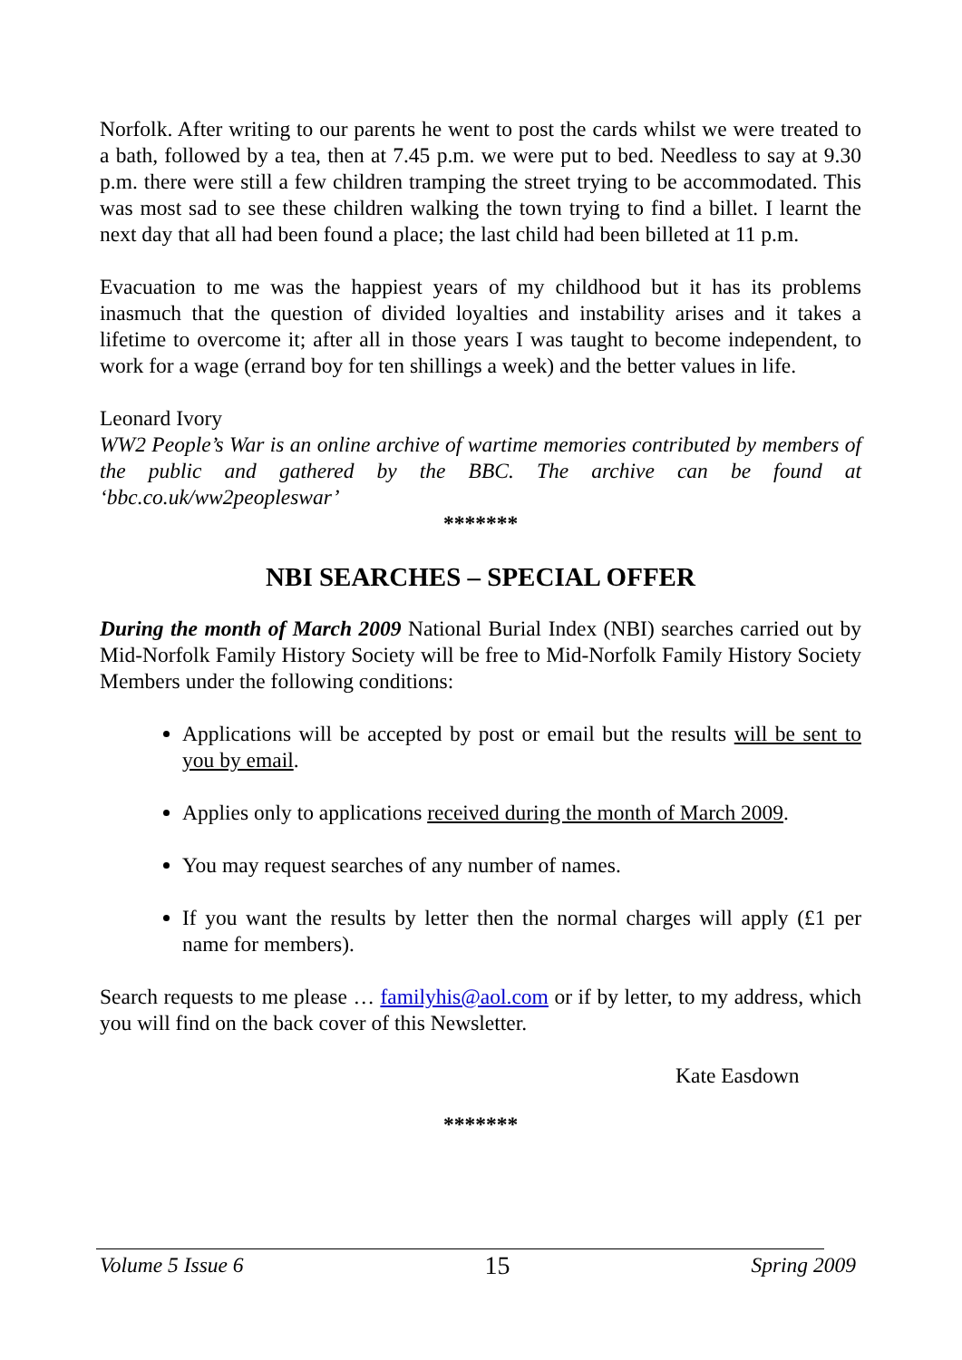Norfolk. After writing to our parents he went to post the cards whilst we were treated to a bath, followed by a tea, then at 7.45 p.m. we were put to bed. Needless to say at 9.30 p.m. there were still a few children tramping the street trying to be accommodated. This was most sad to see these children walking the town trying to find a billet. I learnt the next day that all had been found a place; the last child had been billeted at 11 p.m.
Evacuation to me was the happiest years of my childhood but it has its problems inasmuch that the question of divided loyalties and instability arises and it takes a lifetime to overcome it; after all in those years I was taught to become independent, to work for a wage (errand boy for ten shillings a week) and the better values in life.
Leonard Ivory
WW2 People’s War is an online archive of wartime memories contributed by members of the public and gathered by the BBC. The archive can be found at ‘bbc.co.uk/ww2peopleswar’
*******
NBI SEARCHES – SPECIAL OFFER
During the month of March 2009 National Burial Index (NBI) searches carried out by Mid-Norfolk Family History Society will be free to Mid-Norfolk Family History Society Members under the following conditions:
Applications will be accepted by post or email but the results will be sent to you by email.
Applies only to applications received during the month of March 2009.
You may request searches of any number of names.
If you want the results by letter then the normal charges will apply (£1 per name for members).
Search requests to me please … familyhis@aol.com or if by letter, to my address, which you will find on the back cover of this Newsletter.
Kate Easdown
*******
Volume 5 Issue 6 15 Spring 2009